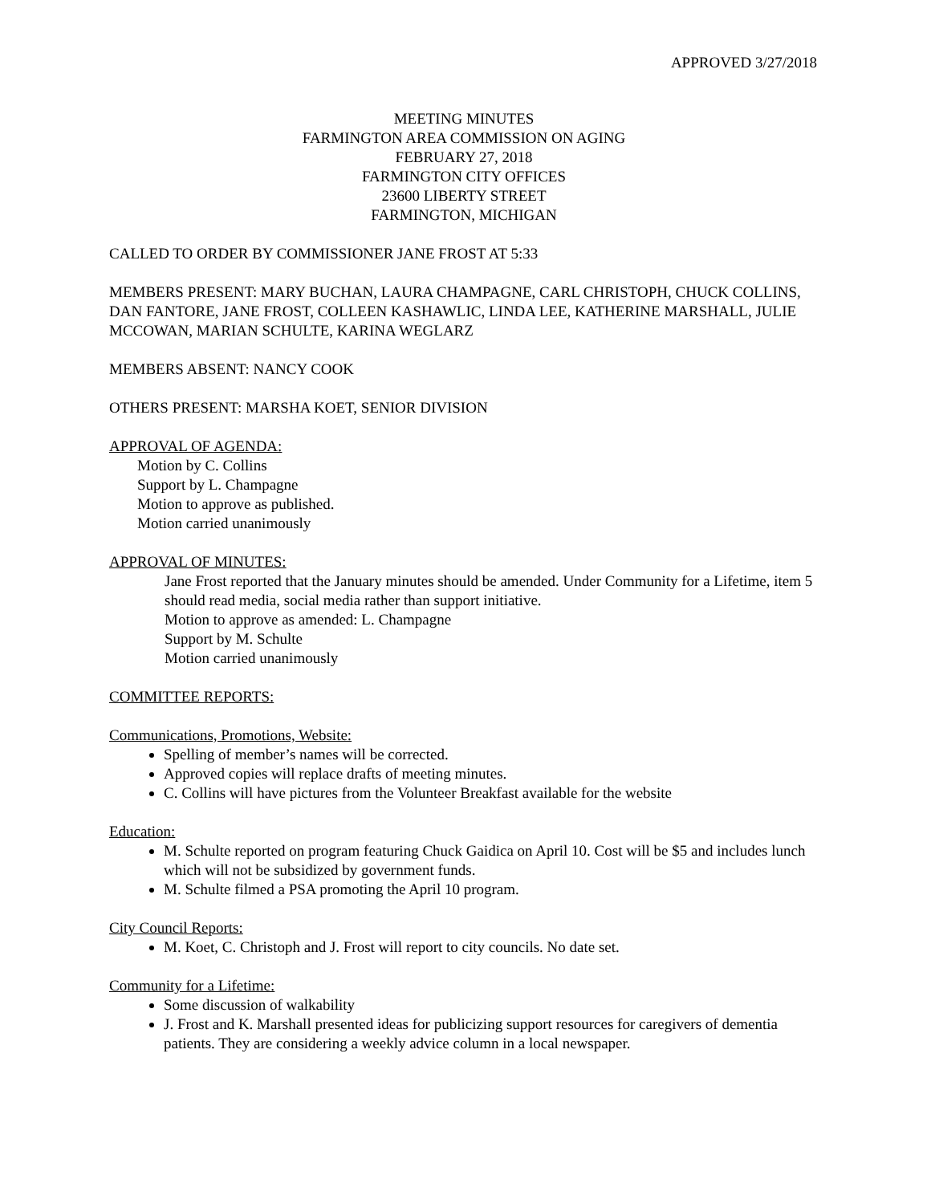APPROVED 3/27/2018
MEETING MINUTES
FARMINGTON AREA COMMISSION ON AGING
FEBRUARY 27, 2018
FARMINGTON CITY OFFICES
23600 LIBERTY STREET
FARMINGTON, MICHIGAN
CALLED TO ORDER BY COMMISSIONER JANE FROST AT 5:33
MEMBERS PRESENT: MARY BUCHAN, LAURA CHAMPAGNE, CARL CHRISTOPH, CHUCK COLLINS, DAN FANTORE, JANE FROST, COLLEEN KASHAWLIC, LINDA LEE, KATHERINE MARSHALL, JULIE MCCOWAN, MARIAN SCHULTE, KARINA WEGLARZ
MEMBERS ABSENT: NANCY COOK
OTHERS PRESENT: MARSHA KOET, SENIOR DIVISION
APPROVAL OF AGENDA:
Motion by C. Collins
Support by L. Champagne
Motion to approve as published.
Motion carried unanimously
APPROVAL OF MINUTES:
Jane Frost reported that the January minutes should be amended. Under Community for a Lifetime, item 5 should read media, social media rather than support initiative.
Motion to approve as amended: L. Champagne
Support by M. Schulte
Motion carried unanimously
COMMITTEE REPORTS:
Communications, Promotions, Website:
Spelling of member’s names will be corrected.
Approved copies will replace drafts of meeting minutes.
C. Collins will have pictures from the Volunteer Breakfast available for the website
Education:
M. Schulte reported on program featuring Chuck Gaidica on April 10. Cost will be $5 and includes lunch which will not be subsidized by government funds.
M. Schulte filmed a PSA promoting the April 10 program.
City Council Reports:
M. Koet, C. Christoph and J. Frost will report to city councils. No date set.
Community for a Lifetime:
Some discussion of walkability
J. Frost and K. Marshall presented ideas for publicizing support resources for caregivers of dementia patients. They are considering a weekly advice column in a local newspaper.